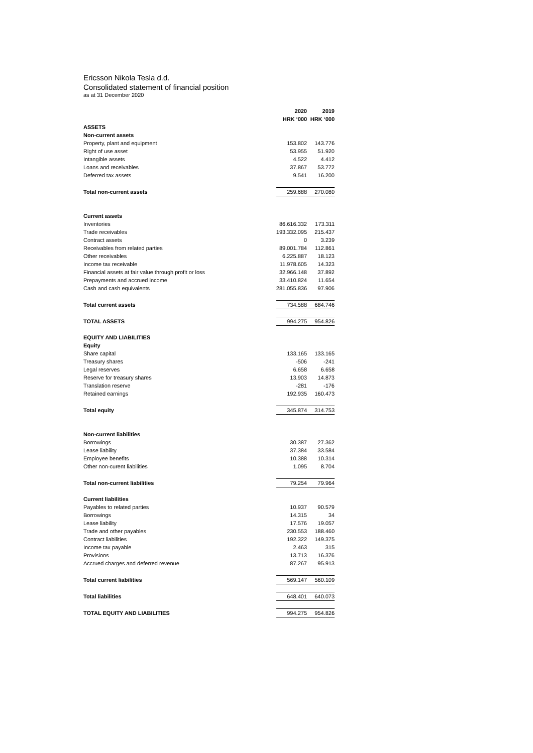Ericsson Nikola Tesla d.d.
Consolidated statement of financial position
as at 31 December 2020
| | 2020 | | 2019 |
| --- | --- | --- | --- |
| | HRK ‘000 | | HRK ‘000 |
| ASSETS | | | |
| Non-current assets | | | |
| Property, plant and equipment | 153.802 | | 143.776 |
| Right of use asset | 53.955 | | 51.920 |
| Intangible assets | 4.522 | | 4.412 |
| Loans and receivables | 37.867 | | 53.772 |
| Deferred tax assets | 9.541 | | 16.200 |
| Total non-current assets | 259.688 | | 270.080 |
| Current assets | | | |
| Inventories | 86.616.332 | | 173.311 |
| Trade receivables | 193.332.095 | | 215.437 |
| Contract assets | 0 | | 3.239 |
| Receivables from related parties | 89.001.784 | | 112.861 |
| Other receivables | 6.225.887 | | 18.123 |
| Income tax receivable | 11.978.605 | | 14.323 |
| Financial assets at fair value through profit or loss | 32.966.148 | | 37.892 |
| Prepayments and accrued income | 33.410.824 | | 11.654 |
| Cash and cash equivalents | 281.055.836 | | 97.906 |
| Total current assets | 734.588 | | 684.746 |
| TOTAL ASSETS | 994.275 | | 954.826 |
| EQUITY AND LIABILITIES | | | |
| Equity | | | |
| Share capital | 133.165 | | 133.165 |
| Treasury shares | -506 | | -241 |
| Legal reserves | 6.658 | | 6.658 |
| Reserve for treasury shares | 13.903 | | 14.873 |
| Translation reserve | -281 | | -176 |
| Retained earnings | 192.935 | | 160.473 |
| Total equity | 345.874 | | 314.753 |
| Non-current liabilities | | | |
| Borrowings | 30.387 | | 27.362 |
| Lease liability | 37.384 | | 33.584 |
| Employee benefits | 10.388 | | 10.314 |
| Other non-curent liabilities | 1.095 | | 8.704 |
| Total non-current liabilities | 79.254 | | 79.964 |
| Current liabilities | | | |
| Payables to related parties | 10.937 | | 90.579 |
| Borrowings | 14.315 | | 34 |
| Lease liability | 17.576 | | 19.057 |
| Trade and other payables | 230.553 | | 188.460 |
| Contract liabilities | 192.322 | | 149.375 |
| Income tax payable | 2.463 | | 315 |
| Provisions | 13.713 | | 16.376 |
| Accrued charges and deferred revenue | 87.267 | | 95.913 |
| Total current liabilities | 569.147 | | 560.109 |
| Total liabilities | 648.401 | | 640.073 |
| TOTAL EQUITY AND LIABILITIES | 994.275 | | 954.826 |